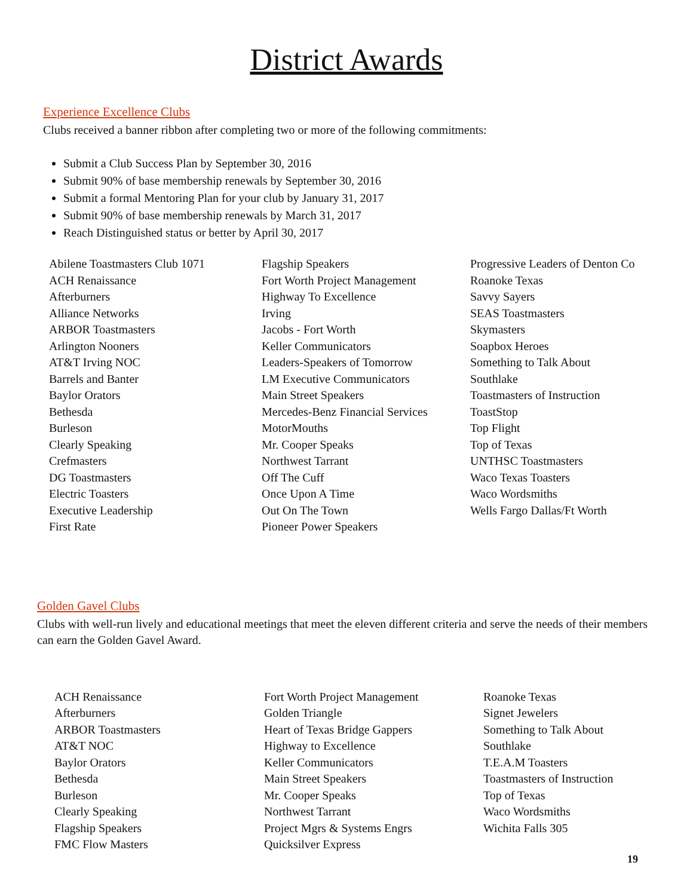District Awards
Experience Excellence Clubs
Clubs received a banner ribbon after completing two or more of the following commitments:
Submit a Club Success Plan by September 30, 2016
Submit 90% of base membership renewals by September 30, 2016
Submit a formal Mentoring Plan for your club by January 31, 2017
Submit 90% of base membership renewals by March 31, 2017
Reach Distinguished status or better by April 30, 2017
Abilene Toastmasters Club 1071
ACH Renaissance
Afterburners
Alliance Networks
ARBOR Toastmasters
Arlington Nooners
AT&T Irving NOC
Barrels and Banter
Baylor Orators
Bethesda
Burleson
Clearly Speaking
Crefmasters
DG Toastmasters
Electric Toasters
Executive Leadership
First Rate
Flagship Speakers
Fort Worth Project Management
Highway To Excellence
Irving
Jacobs - Fort Worth
Keller Communicators
Leaders-Speakers of Tomorrow
LM Executive Communicators
Main Street Speakers
Mercedes-Benz Financial Services
MotorMouths
Mr. Cooper Speaks
Northwest Tarrant
Off The Cuff
Once Upon A Time
Out On The Town
Pioneer Power Speakers
Progressive Leaders of Denton Co
Roanoke Texas
Savvy Sayers
SEAS Toastmasters
Skymasters
Soapbox Heroes
Something to Talk About
Southlake
Toastmasters of Instruction
ToastStop
Top Flight
Top of Texas
UNTHSC Toastmasters
Waco Texas Toasters
Waco Wordsmiths
Wells Fargo Dallas/Ft Worth
Golden Gavel Clubs
Clubs with well-run lively and educational meetings that meet the eleven different criteria and serve the needs of their members can earn the Golden Gavel Award.
ACH Renaissance
Afterburners
ARBOR Toastmasters
AT&T NOC
Baylor Orators
Bethesda
Burleson
Clearly Speaking
Flagship Speakers
FMC Flow Masters
Fort Worth Project Management
Golden Triangle
Heart of Texas Bridge Gappers
Highway to Excellence
Keller Communicators
Main Street Speakers
Mr. Cooper Speaks
Northwest Tarrant
Project Mgrs & Systems Engrs
Quicksilver Express
Roanoke Texas
Signet Jewelers
Something to Talk About
Southlake
T.E.A.M Toasters
Toastmasters of Instruction
Top of Texas
Waco Wordsmiths
Wichita Falls 305
19